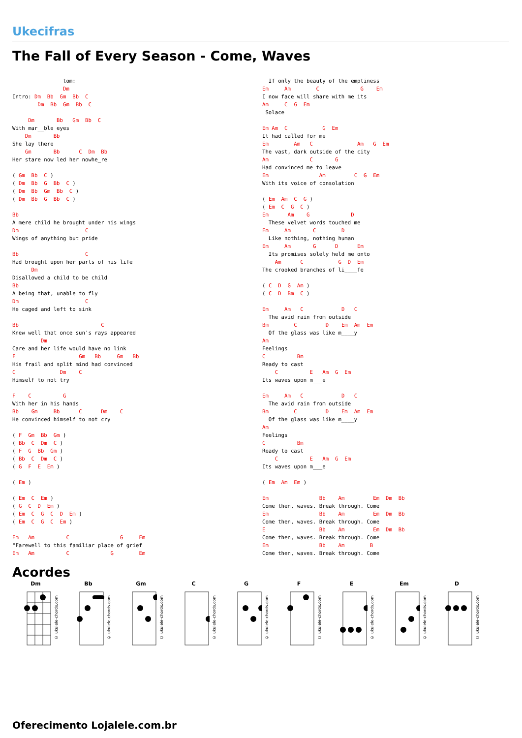Ukecifras
The Fall of Every Season - Come, Waves
                tom:
                Dm
Intro: Dm  Bb  Gm  Bb  C
        Dm  Bb  Gm  Bb  C

     Dm       Bb   Gm  Bb  C
With mar__ble eyes
    Dm       Bb
She lay there
    Gm       Bb      C  Dm  Bb
Her stare now led her nowhe_re

( Gm  Bb  C )
( Dm  Bb  G  Bb  C )
( Dm  Bb  Gm  Bb  C )
( Dm  Bb  G  Bb  C )

Bb
A mere child he brought under his wings
Dm                     C
Wings of anything but pride

Bb                     C
Had brought upon her parts of his life
      Dm
Disallowed a child to be child
Bb
A being that, unable to fly
Dm                     C
He caged and left to sink

Bb                          C
Knew well that once sun's rays appeared
         Dm
Care and her life would have no link
F                    Gm   Bb     Gm   Bb
His frail and split mind had convinced
C              Dm    C
Himself to not try

F    C          G
With her in his hands
Bb    Gm     Bb      C      Dm    C
He convinced himself to not cry

( F  Gm  Bb  Gm )
( Bb  C  Dm  C )
( F  G  Bb  Gm )
( Bb  C  Dm  C )
( G  F  E  Em )

( Em )

( Em  C  Em )
( G  C  D  Em )
( Em  C  G  C  D  Em )
( Em  C  G  C  Em )

Em   Am          C                G     Em
"Farewell to this familiar place of grief
Em   Am          C             G        Em
  If only the beauty of the emptiness
Em     Am        C             G    Em
I now face will share with me its
Am     C  G  Em
 Solace

Em Am  C           G  Em
It had called for me
Em        Am   C              Am   G  Em
The vast, dark outside of the city
Am             C       G
Had convinced me to leave
Em                Am         C  G  Em
With its voice of consolation

( Em  Am  C  G )
( Em  C  G  C )
Em      Am    G             D
  These velvet words touched me
Em     Am       C        D
  Like nothing, nothing human
Em     Am       G      D      Em
  Its promises solely held me onto
    Am      C           G  D  Em
The crooked branches of li____fe

( C  D  G  Am )
( C  D  Bm  C )

Em     Am   C            D   C
  The avid rain from outside
Bm        C         D    Em  Am  Em
  Of the glass was like m____y
Am
Feelings
C          Bm
Ready to cast
    C          E   Am  G  Em
Its waves upon m___e

Em     Am   C            D   C
  The avid rain from outside
Bm        C         D    Em  Am  Em
  Of the glass was like m____y
Am
Feelings
C          Bm
Ready to cast
    C          E   Am  G  Em
Its waves upon m___e

( Em  Am  Em )

Em                Bb    Am         Em  Dm  Bb
Come then, waves. Break through. Come
Em                Bb    Am         Em  Dm  Bb
Come then, waves. Break through. Come
E                 Bb    Am         Em  Dm  Bb
Come then, waves. Break through. Come
Em                Bb    Am        B
Come then, waves. Break through. Come
Acordes
Dm
© ukulele-chords.com
Bb
© ukulele-chords.com
Gm
© ukulele-chords.com
C
© ukulele-chords.com
G
© ukulele-chords.com
F
© ukulele-chords.com
E
© ukulele-chords.com
Em
© ukulele-chords.com
D
© ukulele-chords.com
Oferecimento Lojalele.com.br